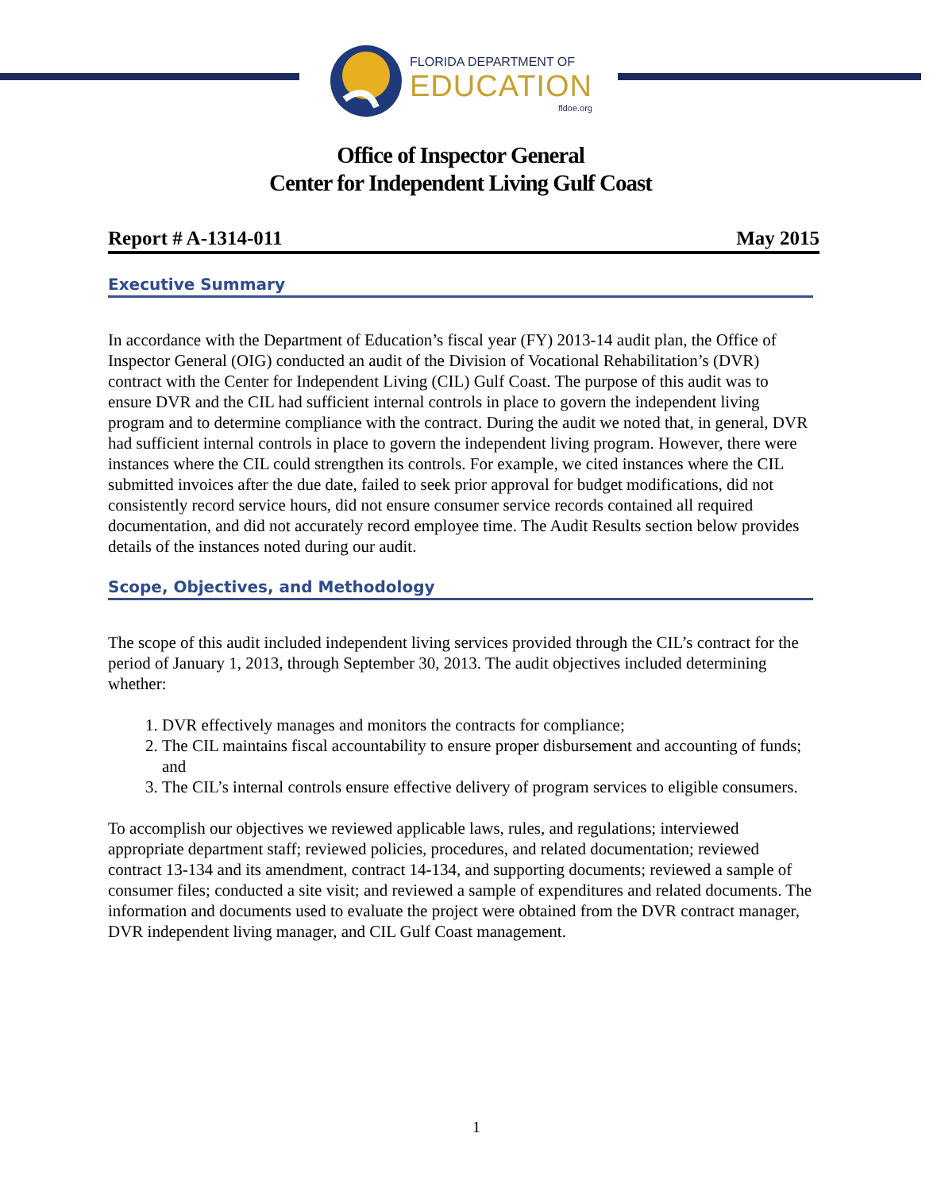FLORIDA DEPARTMENT OF
EDUCATION
fldoe.org
Office of Inspector General
Center for Independent Living Gulf Coast
Report # A-1314-011 May 2015
Executive Summary
In accordance with the Department of Education’s fiscal year (FY) 2013-14 audit plan, the Office of Inspector General (OIG) conducted an audit of the Division of Vocational Rehabilitation’s (DVR) contract with the Center for Independent Living (CIL) Gulf Coast. The purpose of this audit was to ensure DVR and the CIL had sufficient internal controls in place to govern the independent living program and to determine compliance with the contract. During the audit we noted that, in general, DVR had sufficient internal controls in place to govern the independent living program. However, there were instances where the CIL could strengthen its controls. For example, we cited instances where the CIL submitted invoices after the due date, failed to seek prior approval for budget modifications, did not consistently record service hours, did not ensure consumer service records contained all required documentation, and did not accurately record employee time. The Audit Results section below provides details of the instances noted during our audit.
Scope, Objectives, and Methodology
The scope of this audit included independent living services provided through the CIL’s contract for the period of January 1, 2013, through September 30, 2013. The audit objectives included determining whether:
1. DVR effectively manages and monitors the contracts for compliance;
2. The CIL maintains fiscal accountability to ensure proper disbursement and accounting of funds; and
3. The CIL’s internal controls ensure effective delivery of program services to eligible consumers.
To accomplish our objectives we reviewed applicable laws, rules, and regulations; interviewed appropriate department staff; reviewed policies, procedures, and related documentation; reviewed contract 13-134 and its amendment, contract 14-134, and supporting documents; reviewed a sample of consumer files; conducted a site visit; and reviewed a sample of expenditures and related documents. The information and documents used to evaluate the project were obtained from the DVR contract manager, DVR independent living manager, and CIL Gulf Coast management.
1